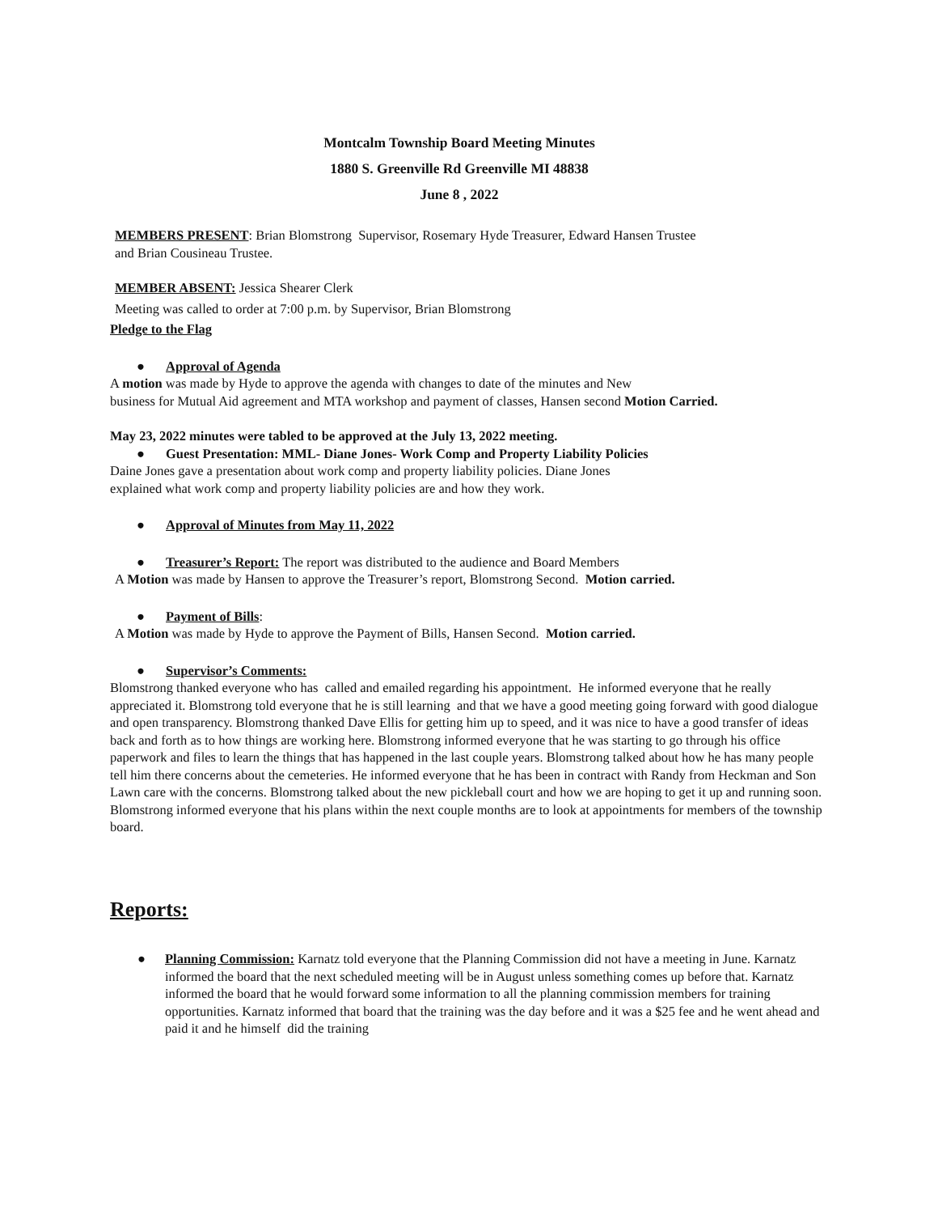Montcalm Township Board Meeting Minutes
1880 S. Greenville Rd Greenville MI 48838
June 8 , 2022
MEMBERS PRESENT: Brian Blomstrong Supervisor, Rosemary Hyde Treasurer, Edward Hansen Trustee
and Brian Cousineau Trustee.
MEMBER ABSENT: Jessica Shearer Clerk
Meeting was called to order at 7:00 p.m. by Supervisor, Brian Blomstrong
Pledge to the Flag
● Approval of Agenda
A motion was made by Hyde to approve the agenda with changes to date of the minutes and New
business for Mutual Aid agreement and MTA workshop and payment of classes, Hansen second Motion Carried.
May 23, 2022 minutes were tabled to be approved at the July 13, 2022 meeting.
● Guest Presentation: MML- Diane Jones- Work Comp and Property Liability Policies
Daine Jones gave a presentation about work comp and property liability policies. Diane Jones
explained what work comp and property liability policies are and how they work.
● Approval of Minutes from May 11, 2022
● Treasurer’s Report: The report was distributed to the audience and Board Members
A Motion was made by Hansen to approve the Treasurer’s report, Blomstrong Second. Motion carried.
● Payment of Bills:
A Motion was made by Hyde to approve the Payment of Bills, Hansen Second. Motion carried.
● Supervisor’s Comments:
Blomstrong thanked everyone who has called and emailed regarding his appointment. He informed everyone that he really appreciated it. Blomstrong told everyone that he is still learning and that we have a good meeting going forward with good dialogue and open transparency. Blomstrong thanked Dave Ellis for getting him up to speed, and it was nice to have a good transfer of ideas back and forth as to how things are working here. Blomstrong informed everyone that he was starting to go through his office paperwork and files to learn the things that has happened in the last couple years. Blomstrong talked about how he has many people tell him there concerns about the cemeteries. He informed everyone that he has been in contract with Randy from Heckman and Son Lawn care with the concerns. Blomstrong talked about the new pickleball court and how we are hoping to get it up and running soon. Blomstrong informed everyone that his plans within the next couple months are to look at appointments for members of the township board.
Reports:
● Planning Commission: Karnatz told everyone that the Planning Commission did not have a meeting in June. Karnatz informed the board that the next scheduled meeting will be in August unless something comes up before that. Karnatz informed the board that he would forward some information to all the planning commission members for training opportunities. Karnatz informed that board that the training was the day before and it was a $25 fee and he went ahead and paid it and he himself did the training